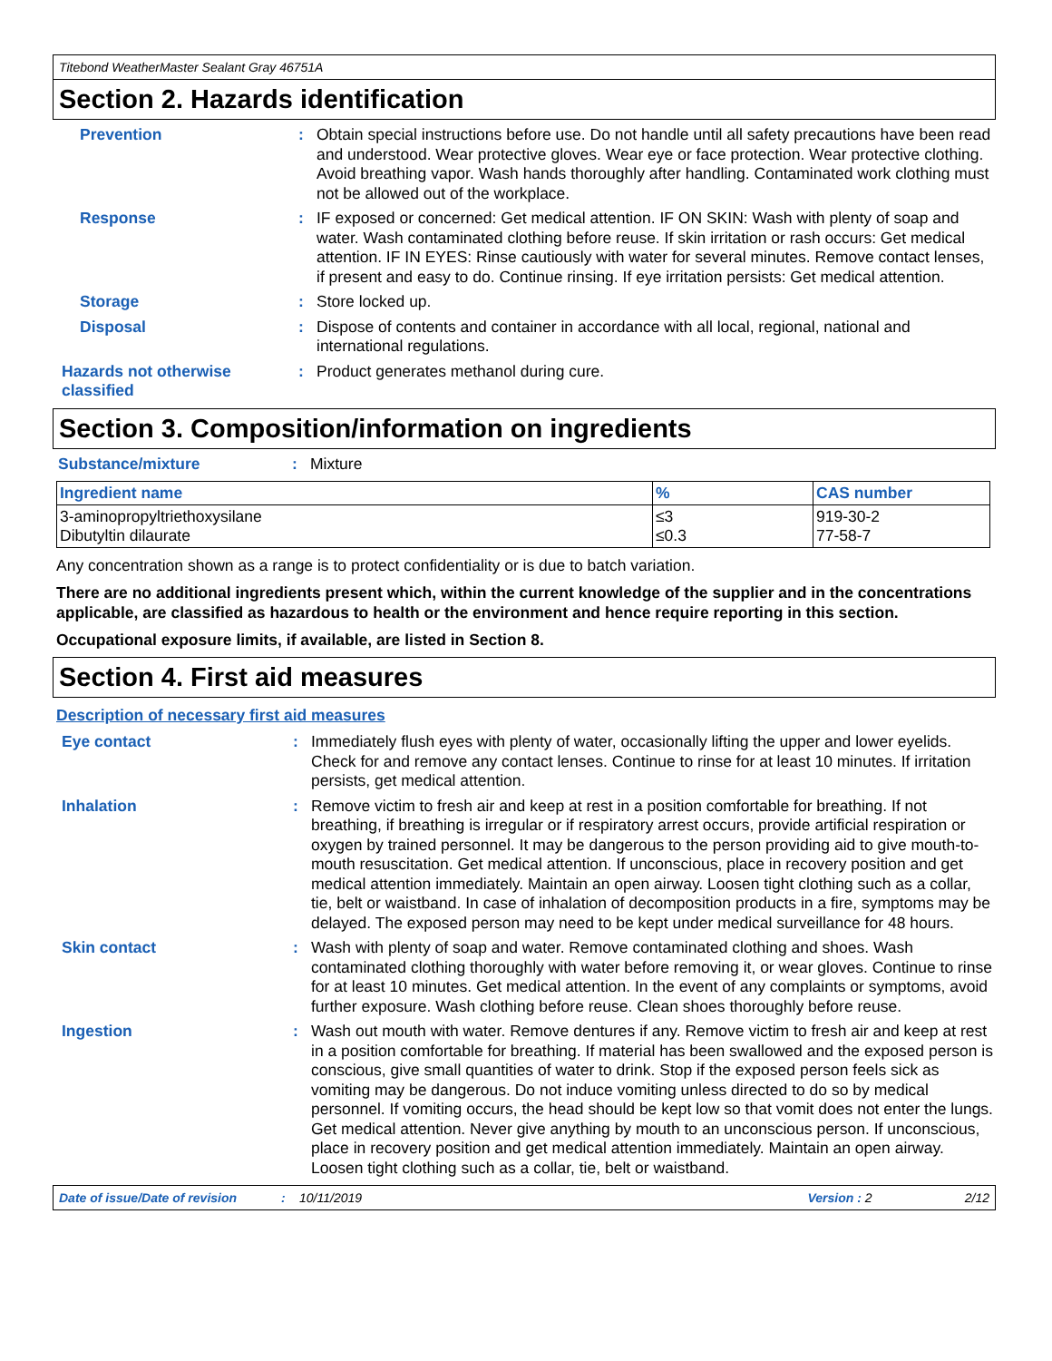Titebond WeatherMaster Sealant Gray 46751A
Section 2. Hazards identification
Prevention : Obtain special instructions before use. Do not handle until all safety precautions have been read and understood. Wear protective gloves. Wear eye or face protection. Wear protective clothing. Avoid breathing vapor. Wash hands thoroughly after handling. Contaminated work clothing must not be allowed out of the workplace.
Response : IF exposed or concerned: Get medical attention. IF ON SKIN: Wash with plenty of soap and water. Wash contaminated clothing before reuse. If skin irritation or rash occurs: Get medical attention. IF IN EYES: Rinse cautiously with water for several minutes. Remove contact lenses, if present and easy to do. Continue rinsing. If eye irritation persists: Get medical attention.
Storage : Store locked up.
Disposal : Dispose of contents and container in accordance with all local, regional, national and international regulations.
Hazards not otherwise classified
: Product generates methanol during cure.
Section 3. Composition/information on ingredients
Substance/mixture : Mixture
| Ingredient name | % | CAS number |
| --- | --- | --- |
| 3-aminopropyltriethoxysilane Dibutyltin dilaurate | ≤3 ≤0.3 | 919-30-2 77-58-7 |
Any concentration shown as a range is to protect confidentiality or is due to batch variation.
There are no additional ingredients present which, within the current knowledge of the supplier and in the concentrations applicable, are classified as hazardous to health or the environment and hence require reporting in this section.
Occupational exposure limits, if available, are listed in Section 8.
Section 4. First aid measures
Description of necessary first aid measures
Eye contact : Immediately flush eyes with plenty of water, occasionally lifting the upper and lower eyelids. Check for and remove any contact lenses. Continue to rinse for at least 10 minutes. If irritation persists, get medical attention.
Inhalation : Remove victim to fresh air and keep at rest in a position comfortable for breathing. If not breathing, if breathing is irregular or if respiratory arrest occurs, provide artificial respiration or oxygen by trained personnel. It may be dangerous to the person providing aid to give mouth-to-mouth resuscitation. Get medical attention. If unconscious, place in recovery position and get medical attention immediately. Maintain an open airway. Loosen tight clothing such as a collar, tie, belt or waistband. In case of inhalation of decomposition products in a fire, symptoms may be delayed. The exposed person may need to be kept under medical surveillance for 48 hours.
Skin contact : Wash with plenty of soap and water. Remove contaminated clothing and shoes. Wash contaminated clothing thoroughly with water before removing it, or wear gloves. Continue to rinse for at least 10 minutes. Get medical attention. In the event of any complaints or symptoms, avoid further exposure. Wash clothing before reuse. Clean shoes thoroughly before reuse.
Ingestion : Wash out mouth with water. Remove dentures if any. Remove victim to fresh air and keep at rest in a position comfortable for breathing. If material has been swallowed and the exposed person is conscious, give small quantities of water to drink. Stop if the exposed person feels sick as vomiting may be dangerous. Do not induce vomiting unless directed to do so by medical personnel. If vomiting occurs, the head should be kept low so that vomit does not enter the lungs. Get medical attention. Never give anything by mouth to an unconscious person. If unconscious, place in recovery position and get medical attention immediately. Maintain an open airway. Loosen tight clothing such as a collar, tie, belt or waistband.
Date of issue/Date of revision: 10/11/2019 Version : 2 2/12